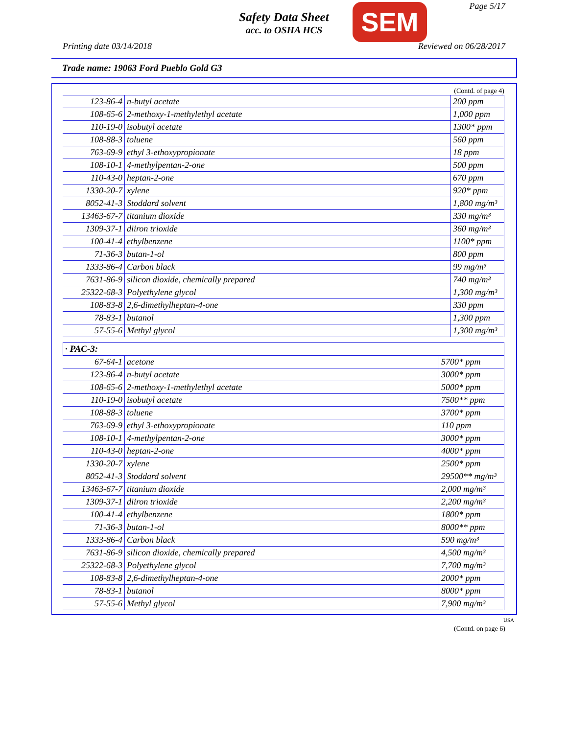Page 5/17
Safety Data Sheet
acc. to OSHA HCS
SEM
Printing date 03/14/2018 Reviewed on 06/28/2017
Trade name: 19063 Ford Pueblo Gold G3
(Contd. of page 4)
| 123-86-4 | n-butyl acetate | 200 ppm |
| 108-65-6 | 2-methoxy-1-methylethyl acetate | 1,000 ppm |
| 110-19-0 | isobutyl acetate | 1300* ppm |
| 108-88-3 | toluene | 560 ppm |
| 763-69-9 | ethyl 3-ethoxypropionate | 18 ppm |
| 108-10-1 | 4-methylpentan-2-one | 500 ppm |
| 110-43-0 | heptan-2-one | 670 ppm |
| 1330-20-7 | xylene | 920* ppm |
| 8052-41-3 | Stoddard solvent | 1,800 mg/m³ |
| 13463-67-7 | titanium dioxide | 330 mg/m³ |
| 1309-37-1 | diiron trioxide | 360 mg/m³ |
| 100-41-4 | ethylbenzene | 1100* ppm |
| 71-36-3 | butan-1-ol | 800 ppm |
| 1333-86-4 | Carbon black | 99 mg/m³ |
| 7631-86-9 | silicon dioxide, chemically prepared | 740 mg/m³ |
| 25322-68-3 | Polyethylene glycol | 1,300 mg/m³ |
| 108-83-8 | 2,6-dimethylheptan-4-one | 330 ppm |
| 78-83-1 | butanol | 1,300 ppm |
| 57-55-6 | Methyl glycol | 1,300 mg/m³ |
· PAC-3:
| 67-64-1 | acetone | 5700* ppm |
| 123-86-4 | n-butyl acetate | 3000* ppm |
| 108-65-6 | 2-methoxy-1-methylethyl acetate | 5000* ppm |
| 110-19-0 | isobutyl acetate | 7500** ppm |
| 108-88-3 | toluene | 3700* ppm |
| 763-69-9 | ethyl 3-ethoxypropionate | 110 ppm |
| 108-10-1 | 4-methylpentan-2-one | 3000* ppm |
| 110-43-0 | heptan-2-one | 4000* ppm |
| 1330-20-7 | xylene | 2500* ppm |
| 8052-41-3 | Stoddard solvent | 29500** mg/m³ |
| 13463-67-7 | titanium dioxide | 2,000 mg/m³ |
| 1309-37-1 | diiron trioxide | 2,200 mg/m³ |
| 100-41-4 | ethylbenzene | 1800* ppm |
| 71-36-3 | butan-1-ol | 8000** ppm |
| 1333-86-4 | Carbon black | 590 mg/m³ |
| 7631-86-9 | silicon dioxide, chemically prepared | 4,500 mg/m³ |
| 25322-68-3 | Polyethylene glycol | 7,700 mg/m³ |
| 108-83-8 | 2,6-dimethylheptan-4-one | 2000* ppm |
| 78-83-1 | butanol | 8000* ppm |
| 57-55-6 | Methyl glycol | 7,900 mg/m³ |
USA
(Contd. on page 6)